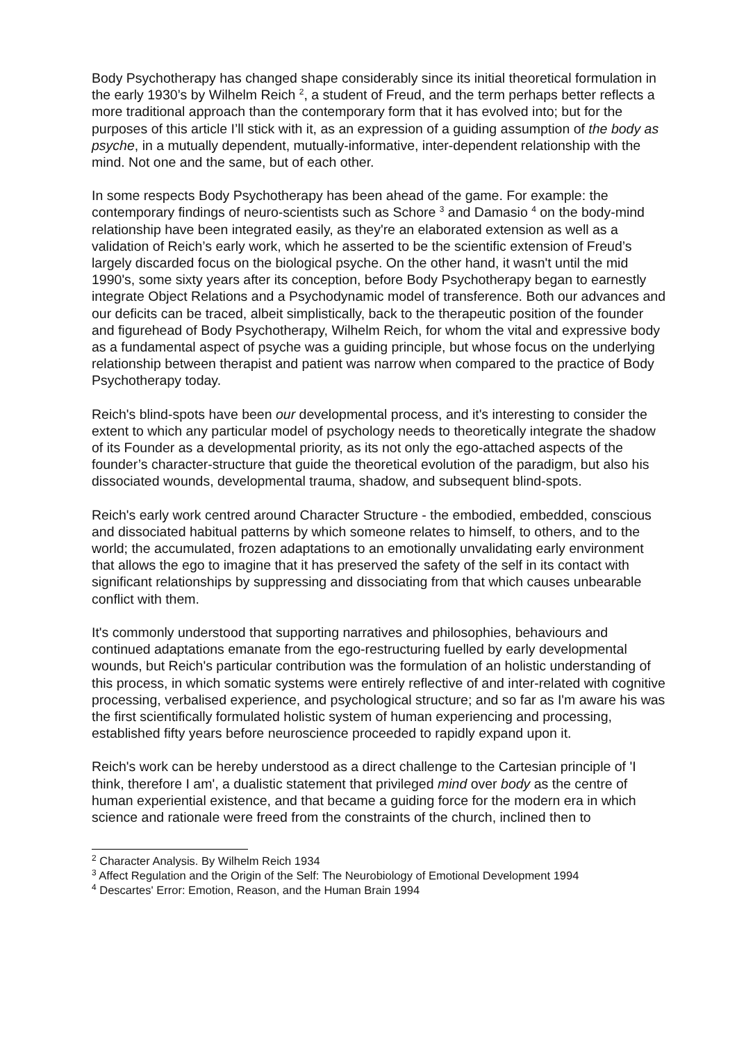Body Psychotherapy has changed shape considerably since its initial theoretical formulation in the early 1930’s by Wilhelm Reich <sup>2</sup>, a student of Freud, and the term perhaps better reflects a more traditional approach than the contemporary form that it has evolved into; but for the purposes of this article I’ll stick with it, as an expression of a guiding assumption of the body as psyche, in a mutually dependent, mutually-informative, inter-dependent relationship with the mind. Not one and the same, but of each other.
In some respects Body Psychotherapy has been ahead of the game. For example: the contemporary findings of neuro-scientists such as Schore <sup>3</sup> and Damasio <sup>4</sup> on the body-mind relationship have been integrated easily, as they're an elaborated extension as well as a validation of Reich’s early work, which he asserted to be the scientific extension of Freud’s largely discarded focus on the biological psyche. On the other hand, it wasn't until the mid 1990's, some sixty years after its conception, before Body Psychotherapy began to earnestly integrate Object Relations and a Psychodynamic model of transference. Both our advances and our deficits can be traced, albeit simplistically, back to the therapeutic position of the founder and figurehead of Body Psychotherapy, Wilhelm Reich, for whom the vital and expressive body as a fundamental aspect of psyche was a guiding principle, but whose focus on the underlying relationship between therapist and patient was narrow when compared to the practice of Body Psychotherapy today.
Reich's blind-spots have been our developmental process, and it's interesting to consider the extent to which any particular model of psychology needs to theoretically integrate the shadow of its Founder as a developmental priority, as its not only the ego-attached aspects of the founder’s character-structure that guide the theoretical evolution of the paradigm, but also his dissociated wounds, developmental trauma, shadow, and subsequent blind-spots.
Reich's early work centred around Character Structure - the embodied, embedded, conscious and dissociated habitual patterns by which someone relates to himself, to others, and to the world; the accumulated, frozen adaptations to an emotionally unvalidating early environment that allows the ego to imagine that it has preserved the safety of the self in its contact with significant relationships by suppressing and dissociating from that which causes unbearable conflict with them.
It's commonly understood that supporting narratives and philosophies, behaviours and continued adaptations emanate from the ego-restructuring fuelled by early developmental wounds, but Reich's particular contribution was the formulation of an holistic understanding of this process, in which somatic systems were entirely reflective of and inter-related with cognitive processing, verbalised experience, and psychological structure; and so far as I'm aware his was the first scientifically formulated holistic system of human experiencing and processing, established fifty years before neuroscience proceeded to rapidly expand upon it.
Reich's work can be hereby understood as a direct challenge to the Cartesian principle of 'I think, therefore I am', a dualistic statement that privileged mind over body as the centre of human experiential existence, and that became a guiding force for the modern era in which science and rationale were freed from the constraints of the church, inclined then to
<sup>2</sup> Character Analysis. By Wilhelm Reich 1934
<sup>3</sup> Affect Regulation and the Origin of the Self: The Neurobiology of Emotional Development 1994
<sup>4</sup> Descartes' Error: Emotion, Reason, and the Human Brain 1994